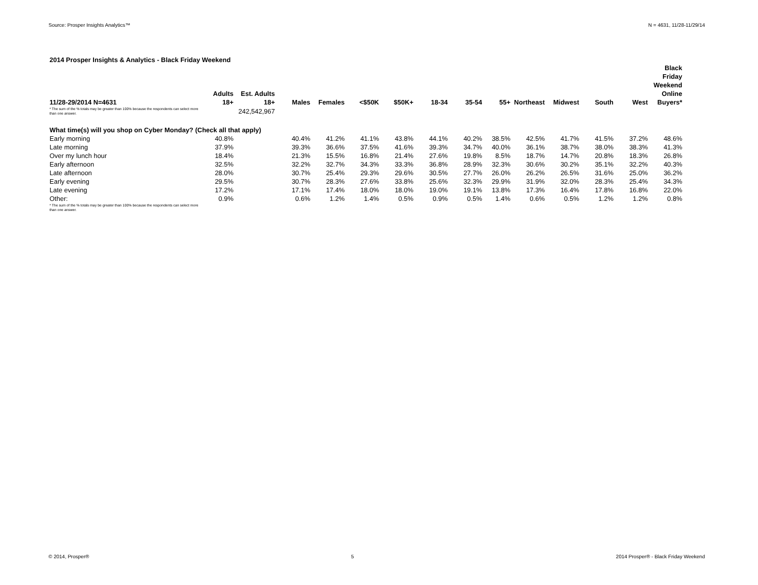Source: Prosper Insights Analytics™ N = 4631, 11/28-11/29/14
2014 Prosper Insights & Analytics - Black Friday Weekend
| 11/28-29/2014 N=4631 | Adults 18+ | Est. Adults 18+ | Males | Females | <$50K | $50K+ | 18-34 | 35-54 | 55+ | Northeast | Midwest | South | West | Black Friday Weekend Online Buyers* |
| --- | --- | --- | --- | --- | --- | --- | --- | --- | --- | --- | --- | --- | --- | --- |
| * The sum of the % totals may be greater than 100% because the respondents can select more than one answer. | | 242,542,967 | | | | | | | | | | | | |
| What time(s) will you shop on Cyber Monday? (Check all that apply) | | | | | | | | | | | | | | |
| Early morning | 40.8% | | 40.4% | 41.2% | 41.1% | 43.8% | 44.1% | 40.2% | 38.5% | 42.5% | 41.7% | 41.5% | 37.2% | 48.6% |
| Late morning | 37.9% | | 39.3% | 36.6% | 37.5% | 41.6% | 39.3% | 34.7% | 40.0% | 36.1% | 38.7% | 38.0% | 38.3% | 41.3% |
| Over my lunch hour | 18.4% | | 21.3% | 15.5% | 16.8% | 21.4% | 27.6% | 19.8% | 8.5% | 18.7% | 14.7% | 20.8% | 18.3% | 26.8% |
| Early afternoon | 32.5% | | 32.2% | 32.7% | 34.3% | 33.3% | 36.8% | 28.9% | 32.3% | 30.6% | 30.2% | 35.1% | 32.2% | 40.3% |
| Late afternoon | 28.0% | | 30.7% | 25.4% | 29.3% | 29.6% | 30.5% | 27.7% | 26.0% | 26.2% | 26.5% | 31.6% | 25.0% | 36.2% |
| Early evening | 29.5% | | 30.7% | 28.3% | 27.6% | 33.8% | 25.6% | 32.3% | 29.9% | 31.9% | 32.0% | 28.3% | 25.4% | 34.3% |
| Late evening | 17.2% | | 17.1% | 17.4% | 18.0% | 18.0% | 19.0% | 19.1% | 13.8% | 17.3% | 16.4% | 17.8% | 16.8% | 22.0% |
| Other: | 0.9% | | 0.6% | 1.2% | 1.4% | 0.5% | 0.9% | 0.5% | 1.4% | 0.6% | 0.5% | 1.2% | 1.2% | 0.8% |
| * The sum of the % totals may be greater than 100% because the respondents can select more than one answer. | | | | | | | | | | | | | | |
© 2014, Prosper® 5 2014 Prosper® - Black Friday Weekend